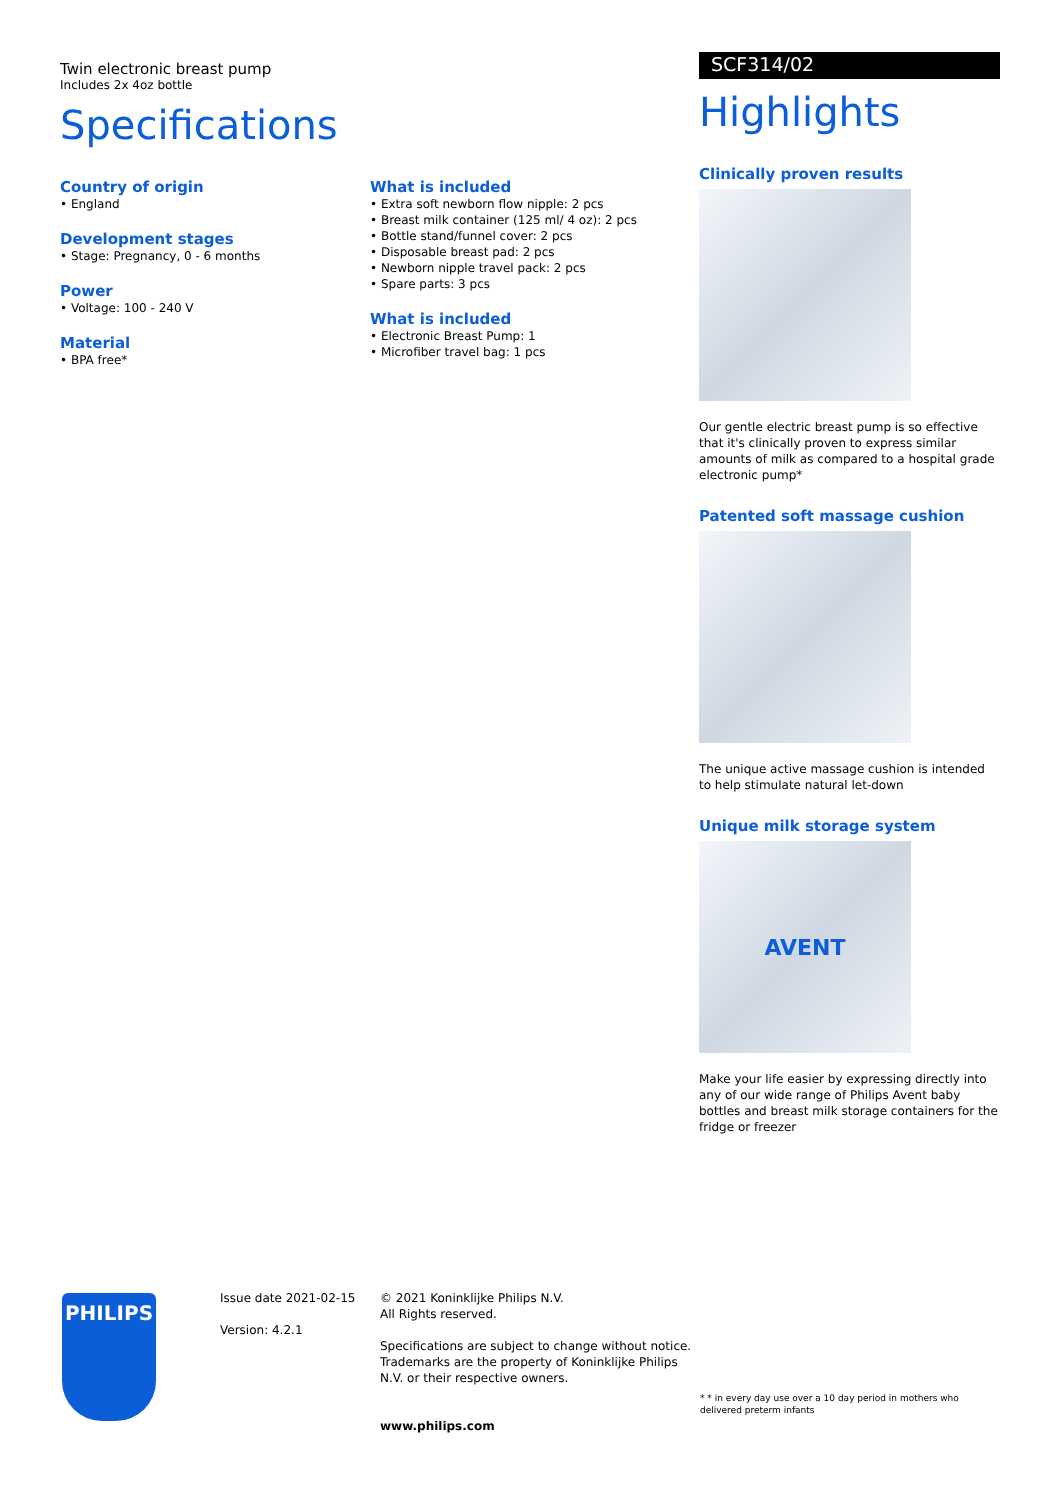Twin electronic breast pump
Includes 2x 4oz bottle
Specifications
Country of origin
• England
Development stages
• Stage: Pregnancy, 0 - 6 months
Power
• Voltage: 100 - 240 V
Material
• BPA free*
What is included
• Extra soft newborn flow nipple: 2 pcs
• Breast milk container (125 ml/ 4 oz): 2 pcs
• Bottle stand/funnel cover: 2 pcs
• Disposable breast pad: 2 pcs
• Newborn nipple travel pack: 2 pcs
• Spare parts: 3 pcs
What is included
• Electronic Breast Pump: 1
• Microfiber travel bag: 1 pcs
SCF314/02
Highlights
Clinically proven results
Our gentle electric breast pump is so effective that it's clinically proven to express similar amounts of milk as compared to a hospital grade electronic pump*
Patented soft massage cushion
The unique active massage cushion is intended to help stimulate natural let-down
Unique milk storage system
AVENT
Make your life easier by expressing directly into any of our wide range of Philips Avent baby bottles and breast milk storage containers for the fridge or freezer
PHILIPS
Issue date 2021-02-15
Version: 4.2.1
© 2021 Koninklijke Philips N.V.
All Rights reserved.
Specifications are subject to change without notice. Trademarks are the property of Koninklijke Philips N.V. or their respective owners.
www.philips.com
* * in every day use over a 10 day period in mothers who delivered preterm infants